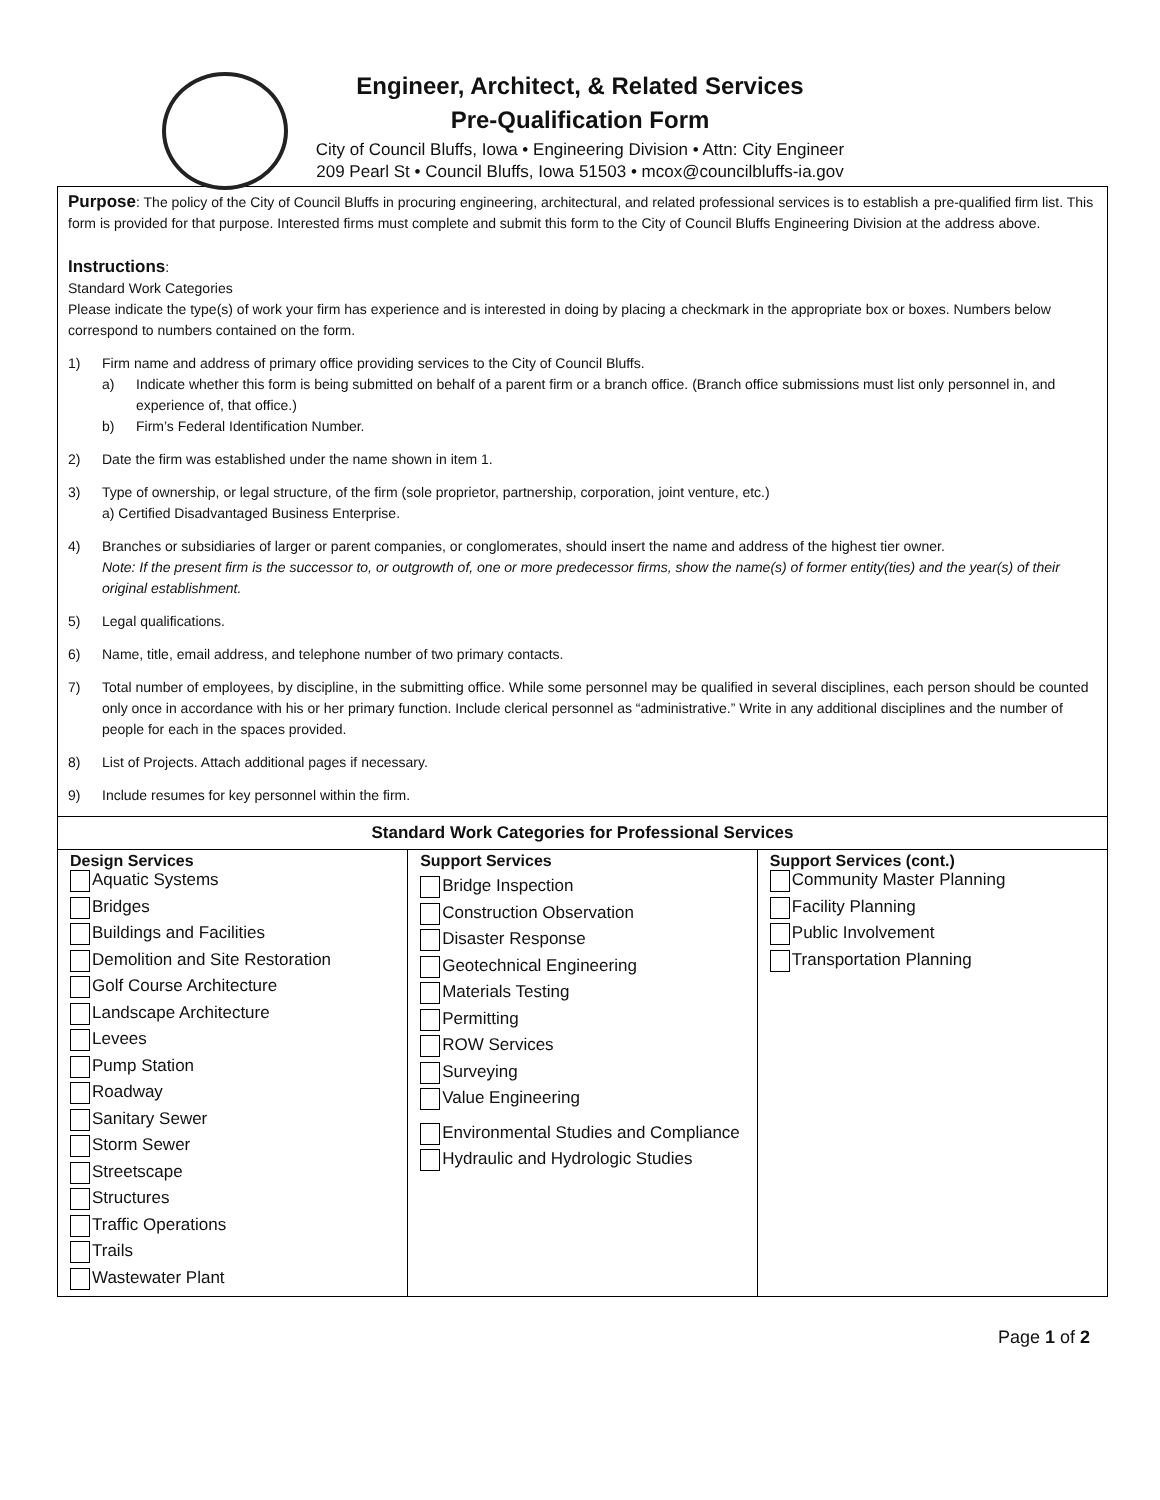Engineer, Architect, & Related Services
Pre-Qualification Form
City of Council Bluffs, Iowa • Engineering Division • Attn: City Engineer
209 Pearl St • Council Bluffs, Iowa 51503 • mcox@councilbluffs-ia.gov
Purpose: The policy of the City of Council Bluffs in procuring engineering, architectural, and related professional services is to establish a pre-qualified firm list. This form is provided for that purpose. Interested firms must complete and submit this form to the City of Council Bluffs Engineering Division at the address above.
Instructions:
Standard Work Categories
Please indicate the type(s) of work your firm has experience and is interested in doing by placing a checkmark in the appropriate box or boxes. Numbers below correspond to numbers contained on the form.
1) Firm name and address of primary office providing services to the City of Council Bluffs.
a) Indicate whether this form is being submitted on behalf of a parent firm or a branch office. (Branch office submissions must list only personnel in, and experience of, that office.)
b) Firm’s Federal Identification Number.
2) Date the firm was established under the name shown in item 1.
3) Type of ownership, or legal structure, of the firm (sole proprietor, partnership, corporation, joint venture, etc.)
a) Certified Disadvantaged Business Enterprise.
4) Branches or subsidiaries of larger or parent companies, or conglomerates, should insert the name and address of the highest tier owner.
Note: If the present firm is the successor to, or outgrowth of, one or more predecessor firms, show the name(s) of former entity(ties) and the year(s) of their original establishment.
5) Legal qualifications.
6) Name, title, email address, and telephone number of two primary contacts.
7) Total number of employees, by discipline, in the submitting office. While some personnel may be qualified in several disciplines, each person should be counted only once in accordance with his or her primary function. Include clerical personnel as “administrative.” Write in any additional disciplines and the number of people for each in the spaces provided.
8) List of Projects. Attach additional pages if necessary.
9) Include resumes for key personnel within the firm.
| Standard Work Categories for Professional Services | | |
| --- | --- | --- |
| Design Services Aquatic Systems Bridges Buildings and Facilities Demolition and Site Restoration Golf Course Architecture Landscape Architecture Levees Pump Station Roadway Sanitary Sewer Storm Sewer Streetscape Structures Traffic Operations Trails Wastewater Plant | Support Services Bridge Inspection Construction Observation Disaster Response Geotechnical Engineering Materials Testing Permitting ROW Services Surveying Value Engineering Environmental Studies and Compliance Hydraulic and Hydrologic Studies | Support Services (cont.) Community Master Planning Facility Planning Public Involvement Transportation Planning |
Page 1 of 2